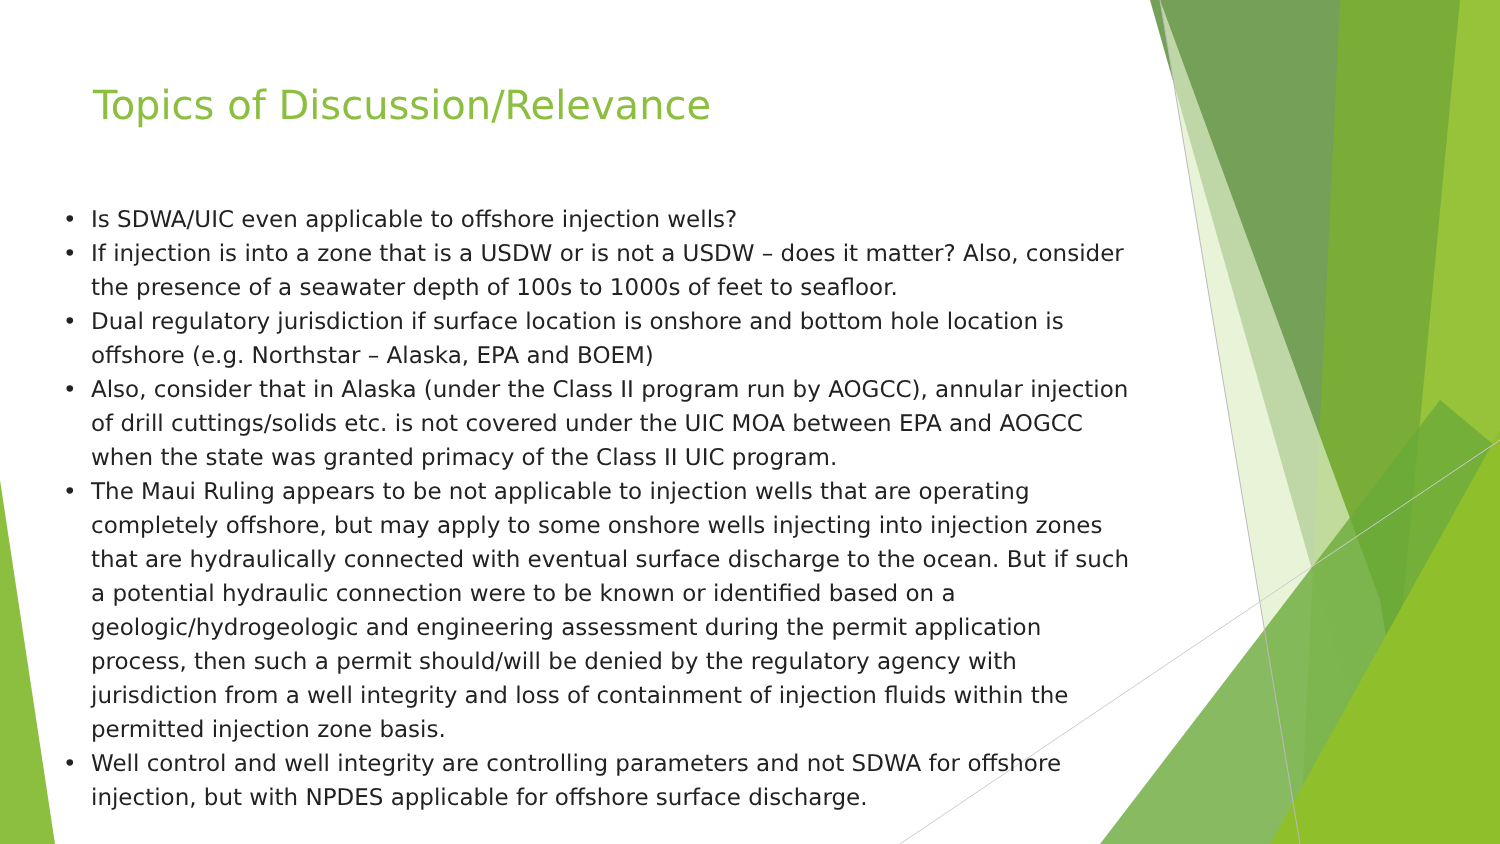Topics of Discussion/Relevance
• Is SDWA/UIC even applicable to offshore injection wells?
• If injection is into a zone that is a USDW or is not a USDW – does it matter? Also, consider the presence of a seawater depth of 100s to 1000s of feet to seafloor.
• Dual regulatory jurisdiction if surface location is onshore and bottom hole location is offshore (e.g. Northstar – Alaska, EPA and BOEM)
• Also, consider that in Alaska (under the Class II program run by AOGCC), annular injection of drill cuttings/solids etc. is not covered under the UIC MOA between EPA and AOGCC when the state was granted primacy of the Class II UIC program.
• The Maui Ruling appears to be not applicable to injection wells that are operating completely offshore, but may apply to some onshore wells injecting into injection zones that are hydraulically connected with eventual surface discharge to the ocean. But if such a potential hydraulic connection were to be known or identified based on a geologic/hydrogeologic and engineering assessment during the permit application process, then such a permit should/will be denied by the regulatory agency with jurisdiction from a well integrity and loss of containment of injection fluids within the permitted injection zone basis.
• Well control and well integrity are controlling parameters and not SDWA for offshore injection, but with NPDES applicable for offshore surface discharge.